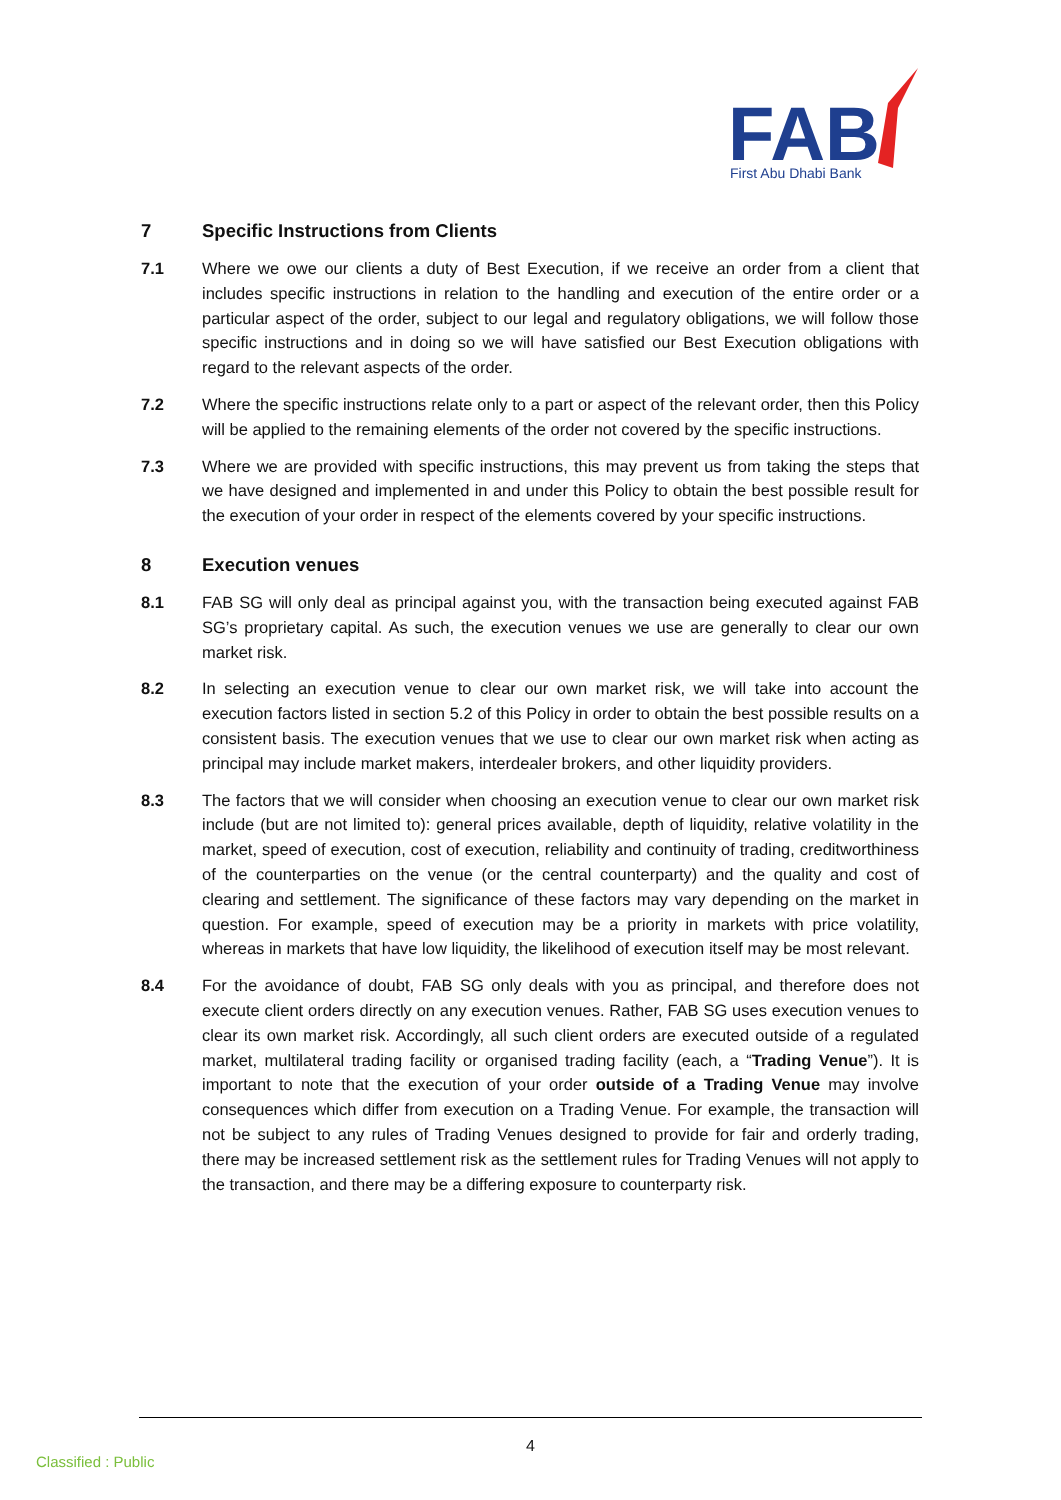FAB
First Abu Dhabi Bank
7 Specific Instructions from Clients
7.1 Where we owe our clients a duty of Best Execution, if we receive an order from a client that includes specific instructions in relation to the handling and execution of the entire order or a particular aspect of the order, subject to our legal and regulatory obligations, we will follow those specific instructions and in doing so we will have satisfied our Best Execution obligations with regard to the relevant aspects of the order.
7.2 Where the specific instructions relate only to a part or aspect of the relevant order, then this Policy will be applied to the remaining elements of the order not covered by the specific instructions.
7.3 Where we are provided with specific instructions, this may prevent us from taking the steps that we have designed and implemented in and under this Policy to obtain the best possible result for the execution of your order in respect of the elements covered by your specific instructions.
8 Execution venues
8.1 FAB SG will only deal as principal against you, with the transaction being executed against FAB SG’s proprietary capital. As such, the execution venues we use are generally to clear our own market risk.
8.2 In selecting an execution venue to clear our own market risk, we will take into account the execution factors listed in section 5.2 of this Policy in order to obtain the best possible results on a consistent basis. The execution venues that we use to clear our own market risk when acting as principal may include market makers, interdealer brokers, and other liquidity providers.
8.3 The factors that we will consider when choosing an execution venue to clear our own market risk include (but are not limited to): general prices available, depth of liquidity, relative volatility in the market, speed of execution, cost of execution, reliability and continuity of trading, creditworthiness of the counterparties on the venue (or the central counterparty) and the quality and cost of clearing and settlement. The significance of these factors may vary depending on the market in question. For example, speed of execution may be a priority in markets with price volatility, whereas in markets that have low liquidity, the likelihood of execution itself may be most relevant.
8.4 For the avoidance of doubt, FAB SG only deals with you as principal, and therefore does not execute client orders directly on any execution venues. Rather, FAB SG uses execution venues to clear its own market risk. Accordingly, all such client orders are executed outside of a regulated market, multilateral trading facility or organised trading facility (each, a “Trading Venue”). It is important to note that the execution of your order outside of a Trading Venue may involve consequences which differ from execution on a Trading Venue. For example, the transaction will not be subject to any rules of Trading Venues designed to provide for fair and orderly trading, there may be increased settlement risk as the settlement rules for Trading Venues will not apply to the transaction, and there may be a differing exposure to counterparty risk.
4
Classified : Public